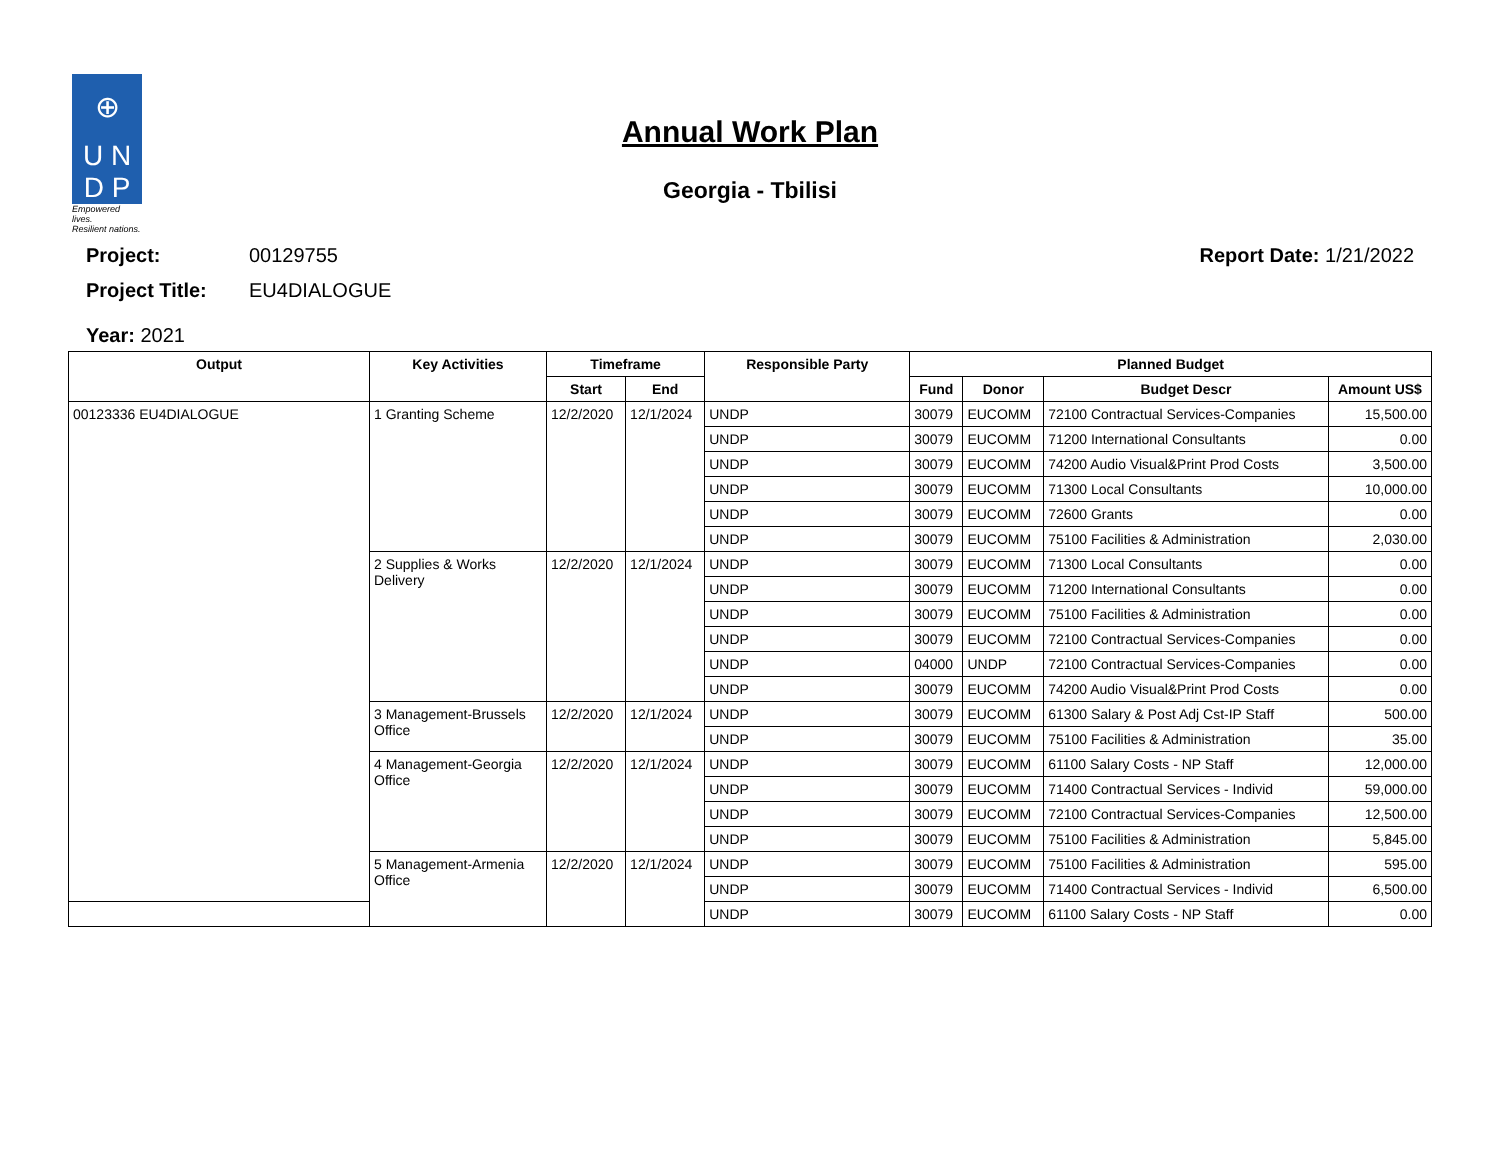⊕
U N
D P
Empowered lives.
Resilient nations.
Annual Work Plan
Georgia - Tbilisi
Project: 00129755
Project Title: EU4DIALOGUE
Report Date: 1/21/2022
Year: 2021
| Output | Key Activities | Timeframe | | Responsible Party | Planned Budget | | | |
| --- | --- | --- | --- | --- | --- | --- | --- | --- |
| | | Start | End | | Fund | Donor | Budget Descr | Amount US$ |
| 00123336 EU4DIALOGUE | 1 Granting Scheme | 12/2/2020 | 12/1/2024 | UNDP | 30079 | EUCOMM | 72100 Contractual Services-Companies | 15,500.00 |
| | | | | UNDP | 30079 | EUCOMM | 71200 International Consultants | 0.00 |
| | | | | UNDP | 30079 | EUCOMM | 74200 Audio Visual&Print Prod Costs | 3,500.00 |
| | | | | UNDP | 30079 | EUCOMM | 71300 Local Consultants | 10,000.00 |
| | | | | UNDP | 30079 | EUCOMM | 72600 Grants | 0.00 |
| | | | | UNDP | 30079 | EUCOMM | 75100 Facilities & Administration | 2,030.00 |
| | 2 Supplies & Works Delivery | 12/2/2020 | 12/1/2024 | UNDP | 30079 | EUCOMM | 71300 Local Consultants | 0.00 |
| | | | | UNDP | 30079 | EUCOMM | 71200 International Consultants | 0.00 |
| | | | | UNDP | 30079 | EUCOMM | 75100 Facilities & Administration | 0.00 |
| | | | | UNDP | 30079 | EUCOMM | 72100 Contractual Services-Companies | 0.00 |
| | | | | UNDP | 04000 | UNDP | 72100 Contractual Services-Companies | 0.00 |
| | | | | UNDP | 30079 | EUCOMM | 74200 Audio Visual&Print Prod Costs | 0.00 |
| | 3 Management-Brussels Office | 12/2/2020 | 12/1/2024 | UNDP | 30079 | EUCOMM | 61300 Salary & Post Adj Cst-IP Staff | 500.00 |
| | | | | UNDP | 30079 | EUCOMM | 75100 Facilities & Administration | 35.00 |
| | 4 Management-Georgia Office | 12/2/2020 | 12/1/2024 | UNDP | 30079 | EUCOMM | 61100 Salary Costs - NP Staff | 12,000.00 |
| | | | | UNDP | 30079 | EUCOMM | 71400 Contractual Services - Individ | 59,000.00 |
| | | | | UNDP | 30079 | EUCOMM | 72100 Contractual Services-Companies | 12,500.00 |
| | | | | UNDP | 30079 | EUCOMM | 75100 Facilities & Administration | 5,845.00 |
| | 5 Management-Armenia Office | 12/2/2020 | 12/1/2024 | UNDP | 30079 | EUCOMM | 75100 Facilities & Administration | 595.00 |
| | | | | UNDP | 30079 | EUCOMM | 71400 Contractual Services - Individ | 6,500.00 |
| | | | | UNDP | 30079 | EUCOMM | 61100 Salary Costs - NP Staff | 0.00 |